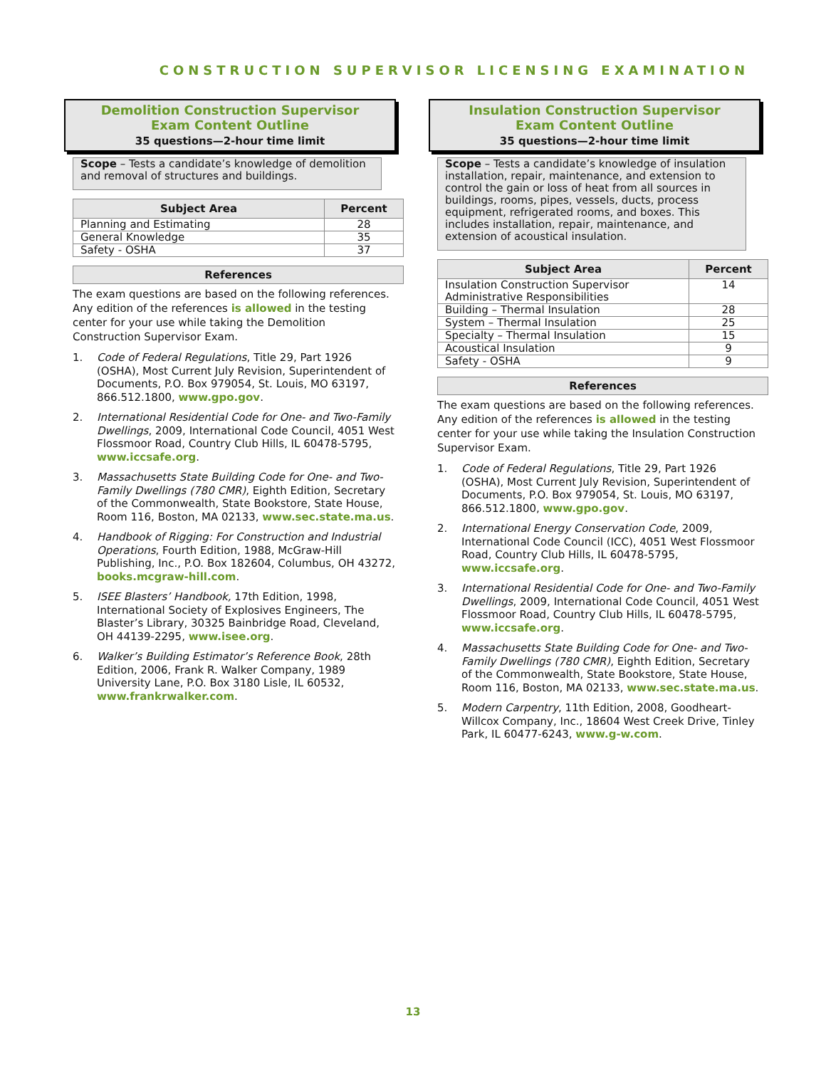CONSTRUCTION SUPERVISOR LICENSING EXAMINATION
Demolition Construction Supervisor
Exam Content Outline
35 questions—2-hour time limit
Scope – Tests a candidate’s knowledge of demolition and removal of structures and buildings.
| Subject Area | Percent |
| --- | --- |
| Planning and Estimating | 28 |
| General Knowledge | 35 |
| Safety - OSHA | 37 |
References
The exam questions are based on the following references. Any edition of the references is allowed in the testing center for your use while taking the Demolition Construction Supervisor Exam.
1. Code of Federal Regulations, Title 29, Part 1926 (OSHA), Most Current July Revision, Superintendent of Documents, P.O. Box 979054, St. Louis, MO 63197, 866.512.1800, www.gpo.gov.
2. International Residential Code for One- and Two-Family Dwellings, 2009, International Code Council, 4051 West Flossmoor Road, Country Club Hills, IL 60478-5795, www.iccsafe.org.
3. Massachusetts State Building Code for One- and Two-Family Dwellings (780 CMR), Eighth Edition, Secretary of the Commonwealth, State Bookstore, State House, Room 116, Boston, MA 02133, www.sec.state.ma.us.
4. Handbook of Rigging: For Construction and Industrial Operations, Fourth Edition, 1988, McGraw-Hill Publishing, Inc., P.O. Box 182604, Columbus, OH 43272, books.mcgraw-hill.com.
5. ISEE Blasters’ Handbook, 17th Edition, 1998, International Society of Explosives Engineers, The Blaster’s Library, 30325 Bainbridge Road, Cleveland, OH 44139-2295, www.isee.org.
6. Walker’s Building Estimator’s Reference Book, 28th Edition, 2006, Frank R. Walker Company, 1989 University Lane, P.O. Box 3180 Lisle, IL 60532, www.frankrwalker.com.
Insulation Construction Supervisor
Exam Content Outline
35 questions—2-hour time limit
Scope – Tests a candidate’s knowledge of insulation installation, repair, maintenance, and extension to control the gain or loss of heat from all sources in buildings, rooms, pipes, vessels, ducts, process equipment, refrigerated rooms, and boxes. This includes installation, repair, maintenance, and extension of acoustical insulation.
| Subject Area | Percent |
| --- | --- |
| Insulation Construction Supervisor Administrative Responsibilities | 14 |
| Building – Thermal Insulation | 28 |
| System – Thermal Insulation | 25 |
| Specialty – Thermal Insulation | 15 |
| Acoustical Insulation | 9 |
| Safety - OSHA | 9 |
References
The exam questions are based on the following references. Any edition of the references is allowed in the testing center for your use while taking the Insulation Construction Supervisor Exam.
1. Code of Federal Regulations, Title 29, Part 1926 (OSHA), Most Current July Revision, Superintendent of Documents, P.O. Box 979054, St. Louis, MO 63197, 866.512.1800, www.gpo.gov.
2. International Energy Conservation Code, 2009, International Code Council (ICC), 4051 West Flossmoor Road, Country Club Hills, IL 60478-5795, www.iccsafe.org.
3. International Residential Code for One- and Two-Family Dwellings, 2009, International Code Council, 4051 West Flossmoor Road, Country Club Hills, IL 60478-5795, www.iccsafe.org.
4. Massachusetts State Building Code for One- and Two-Family Dwellings (780 CMR), Eighth Edition, Secretary of the Commonwealth, State Bookstore, State House, Room 116, Boston, MA 02133, www.sec.state.ma.us.
5. Modern Carpentry, 11th Edition, 2008, Goodheart-Willcox Company, Inc., 18604 West Creek Drive, Tinley Park, IL 60477-6243, www.g-w.com.
13